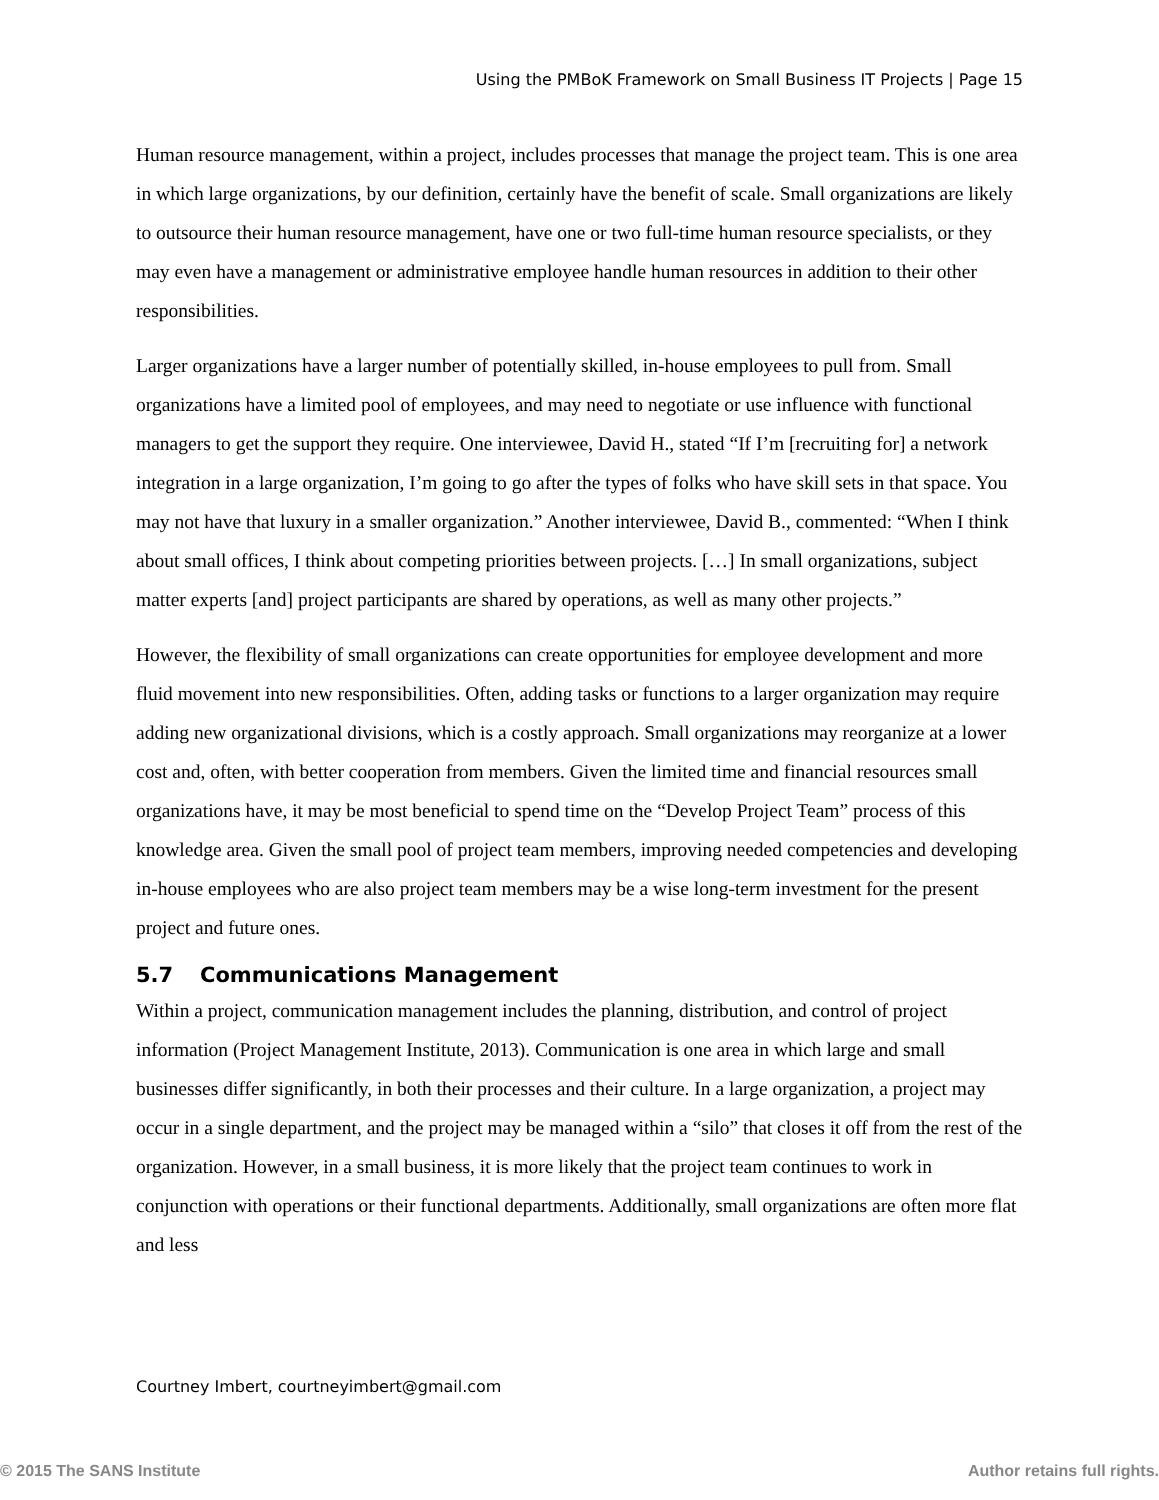Using the PMBoK Framework on Small Business IT Projects | Page 15
Human resource management, within a project, includes processes that manage the project team. This is one area in which large organizations, by our definition, certainly have the benefit of scale. Small organizations are likely to outsource their human resource management, have one or two full-time human resource specialists, or they may even have a management or administrative employee handle human resources in addition to their other responsibilities.
Larger organizations have a larger number of potentially skilled, in-house employees to pull from. Small organizations have a limited pool of employees, and may need to negotiate or use influence with functional managers to get the support they require. One interviewee, David H., stated “If I’m [recruiting for] a network integration in a large organization, I’m going to go after the types of folks who have skill sets in that space. You may not have that luxury in a smaller organization.” Another interviewee, David B., commented: “When I think about small offices, I think about competing priorities between projects. […] In small organizations, subject matter experts [and] project participants are shared by operations, as well as many other projects.”
However, the flexibility of small organizations can create opportunities for employee development and more fluid movement into new responsibilities. Often, adding tasks or functions to a larger organization may require adding new organizational divisions, which is a costly approach. Small organizations may reorganize at a lower cost and, often, with better cooperation from members. Given the limited time and financial resources small organizations have, it may be most beneficial to spend time on the “Develop Project Team” process of this knowledge area. Given the small pool of project team members, improving needed competencies and developing in-house employees who are also project team members may be a wise long-term investment for the present project and future ones.
5.7 Communications Management
Within a project, communication management includes the planning, distribution, and control of project information (Project Management Institute, 2013). Communication is one area in which large and small businesses differ significantly, in both their processes and their culture. In a large organization, a project may occur in a single department, and the project may be managed within a “silo” that closes it off from the rest of the organization. However, in a small business, it is more likely that the project team continues to work in conjunction with operations or their functional departments. Additionally, small organizations are often more flat and less
Courtney Imbert, courtneyimbert@gmail.com
© 2015 The SANS Institute Author retains full rights.